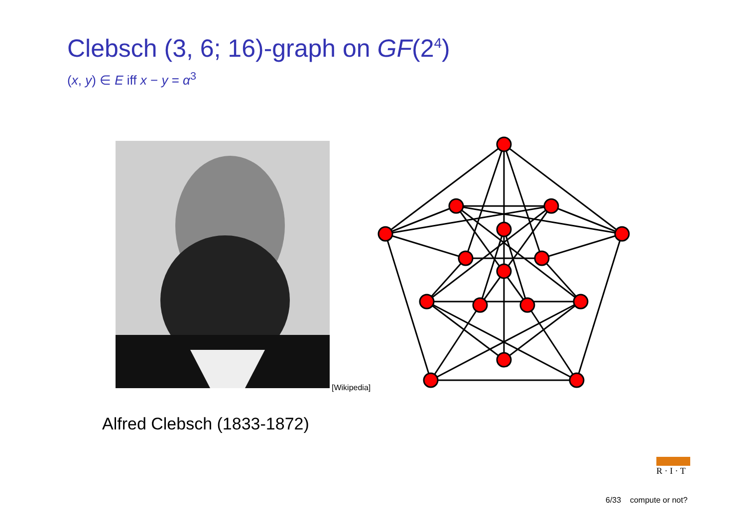Clebsch (3, 6; 16)-graph on GF(2<sup>4</sup>)
(x, y) ∈ E iff x − y = α<sup>3</sup>
[Wikipedia]
Alfred Clebsch (1833-1872)
R · I · T
6/33 compute or not?